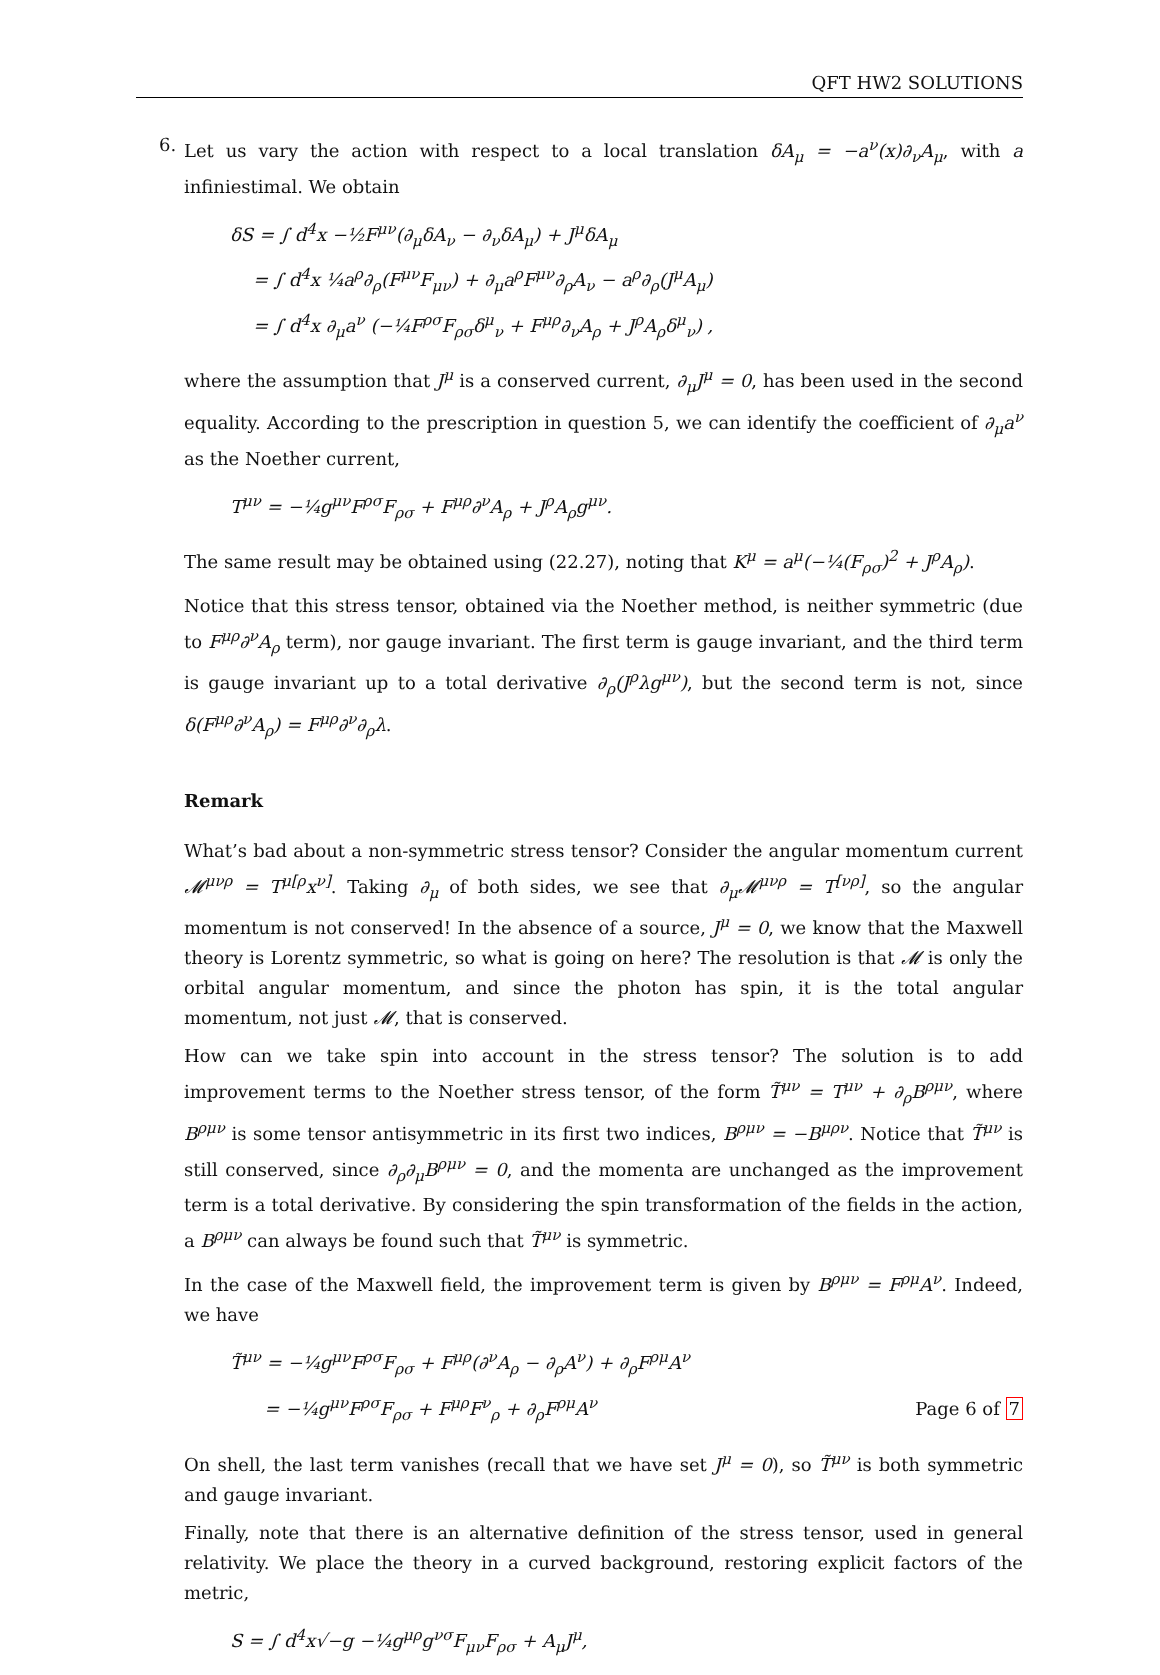QFT HW2 SOLUTIONS
6. Let us vary the action with respect to a local translation δA<sub>μ</sub> = −a<sup>ν</sup>(x)∂<sub>ν</sub>A<sub>μ</sub>, with a infiniestimal. We obtain
δS = ∫ d<sup>4</sup>x −½F<sup>μν</sup>(∂<sub>μ</sub>δA<sub>ν</sub> − ∂<sub>ν</sub>δA<sub>μ</sub>) + J<sup>μ</sup>δA<sub>μ</sub>
= ∫ d<sup>4</sup>x ¼a<sup>ρ</sup>∂<sub>ρ</sub>(F<sup>μν</sup>F<sub>μν</sub>) + ∂<sub>μ</sub>a<sup>ρ</sup>F<sup>μν</sup>∂<sub>ρ</sub>A<sub>ν</sub> − a<sup>ρ</sup>∂<sub>ρ</sub>(J<sup>μ</sup>A<sub>μ</sub>)
= ∫ d<sup>4</sup>x ∂<sub>μ</sub>a<sup>ν</sup> (−¼F<sup>ρσ</sup>F<sub>ρσ</sub>δ<sup>μ</sup><sub>ν</sub> + F<sup>μρ</sup>∂<sub>ν</sub>A<sub>ρ</sub> + J<sup>ρ</sup>A<sub>ρ</sub>δ<sup>μ</sup><sub>ν</sub>) ,
where the assumption that J<sup>μ</sup> is a conserved current, ∂<sub>μ</sub>J<sup>μ</sup> = 0, has been used in the second equality. According to the prescription in question 5, we can identify the coefficient of ∂<sub>μ</sub>a<sup>ν</sup> as the Noether current,
T<sup>μν</sup> = −¼g<sup>μν</sup>F<sup>ρσ</sup>F<sub>ρσ</sub> + F<sup>μρ</sup>∂<sup>ν</sup>A<sub>ρ</sub> + J<sup>ρ</sup>A<sub>ρ</sub>g<sup>μν</sup>.
The same result may be obtained using (22.27), noting that K<sup>μ</sup> = a<sup>μ</sup>(−¼(F<sub>ρσ</sub>)<sup>2</sup> + J<sup>ρ</sup>A<sub>ρ</sub>).
Notice that this stress tensor, obtained via the Noether method, is neither symmetric (due to F<sup>μρ</sup>∂<sup>ν</sup>A<sub>ρ</sub> term), nor gauge invariant. The first term is gauge invariant, and the third term is gauge invariant up to a total derivative ∂<sub>ρ</sub>(J<sup>ρ</sup>λg<sup>μν</sup>), but the second term is not, since δ(F<sup>μρ</sup>∂<sup>ν</sup>A<sub>ρ</sub>) = F<sup>μρ</sup>∂<sup>ν</sup>∂<sub>ρ</sub>λ.
Remark
What’s bad about a non-symmetric stress tensor? Consider the angular momentum current 𝓜<sup>μνρ</sup> = T<sup>μ[ρ</sup>x<sup>ν]</sup>. Taking ∂<sub>μ</sub> of both sides, we see that ∂<sub>μ</sub>𝓜<sup>μνρ</sup> = T<sup>[νρ]</sup>, so the angular momentum is not conserved! In the absence of a source, J<sup>μ</sup> = 0, we know that the Maxwell theory is Lorentz symmetric, so what is going on here? The resolution is that 𝓜 is only the orbital angular momentum, and since the photon has spin, it is the total angular momentum, not just 𝓜, that is conserved.
How can we take spin into account in the stress tensor? The solution is to add improvement terms to the Noether stress tensor, of the form T̃<sup>μν</sup> = T<sup>μν</sup> + ∂<sub>ρ</sub>B<sup>ρμν</sup>, where B<sup>ρμν</sup> is some tensor antisymmetric in its first two indices, B<sup>ρμν</sup> = −B<sup>μρν</sup>. Notice that T̃<sup>μν</sup> is still conserved, since ∂<sub>ρ</sub>∂<sub>μ</sub>B<sup>ρμν</sup> = 0, and the momenta are unchanged as the improvement term is a total derivative. By considering the spin transformation of the fields in the action, a B<sup>ρμν</sup> can always be found such that T̃<sup>μν</sup> is symmetric.
In the case of the Maxwell field, the improvement term is given by B<sup>ρμν</sup> = F<sup>ρμ</sup>A<sup>ν</sup>. Indeed, we have
T̃<sup>μν</sup> = −¼g<sup>μν</sup>F<sup>ρσ</sup>F<sub>ρσ</sub> + F<sup>μρ</sup>(∂<sup>ν</sup>A<sub>ρ</sub> − ∂<sub>ρ</sub>A<sup>ν</sup>) + ∂<sub>ρ</sub>F<sup>ρμ</sup>A<sup>ν</sup>
= −¼g<sup>μν</sup>F<sup>ρσ</sup>F<sub>ρσ</sub> + F<sup>μρ</sup>F<sup>ν</sup><sub>ρ</sub> + ∂<sub>ρ</sub>F<sup>ρμ</sup>A<sup>ν</sup>
On shell, the last term vanishes (recall that we have set J<sup>μ</sup> = 0), so T̃<sup>μν</sup> is both symmetric and gauge invariant.
Finally, note that there is an alternative definition of the stress tensor, used in general relativity. We place the theory in a curved background, restoring explicit factors of the metric,
S = ∫ d<sup>4</sup>x√−g −¼g<sup>μρ</sup>g<sup>νσ</sup>F<sub>μν</sub>F<sub>ρσ</sub> + A<sub>μ</sub>J<sup>μ</sup>,
Page 6 of 7